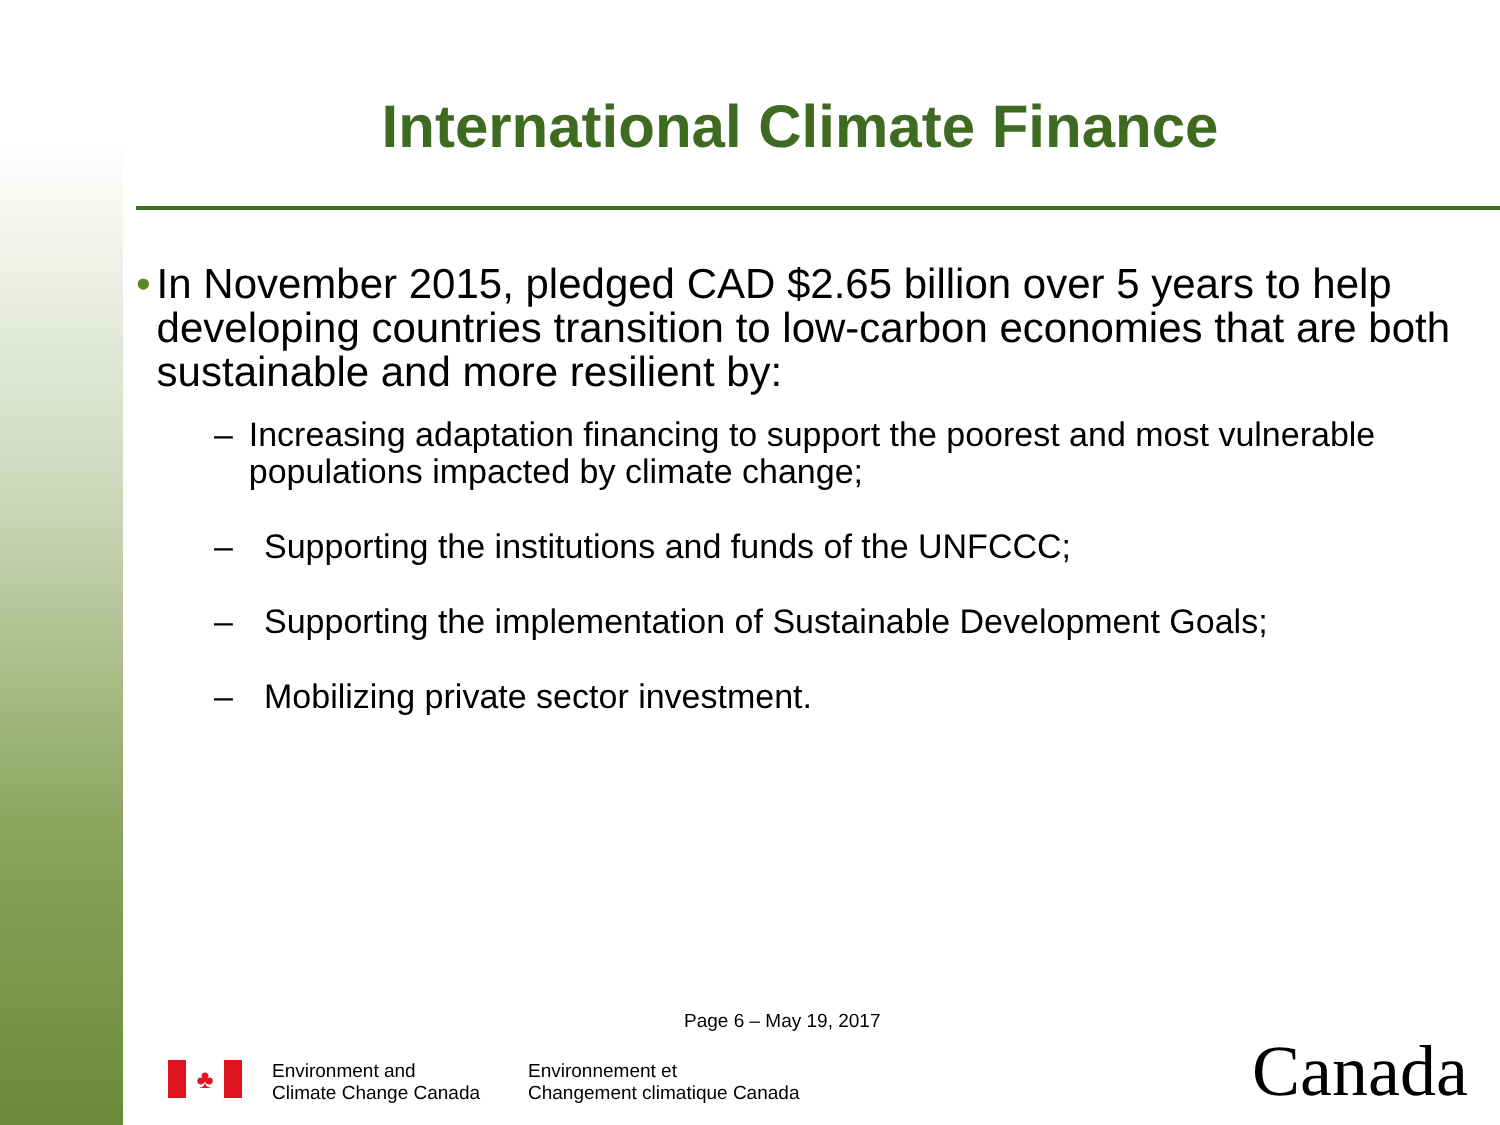International Climate Finance
• In November 2015, pledged CAD $2.65 billion over 5 years to help developing countries transition to low-carbon economies that are both sustainable and more resilient by:
– Increasing adaptation financing to support the poorest and most vulnerable populations impacted by climate change;
– Supporting the institutions and funds of the UNFCCC;
– Supporting the implementation of Sustainable Development Goals;
– Mobilizing private sector investment.
Page 6 – May 19, 2017
♣
Environment and
Climate Change Canada
Environnement et
Changement climatique Canada
Canada